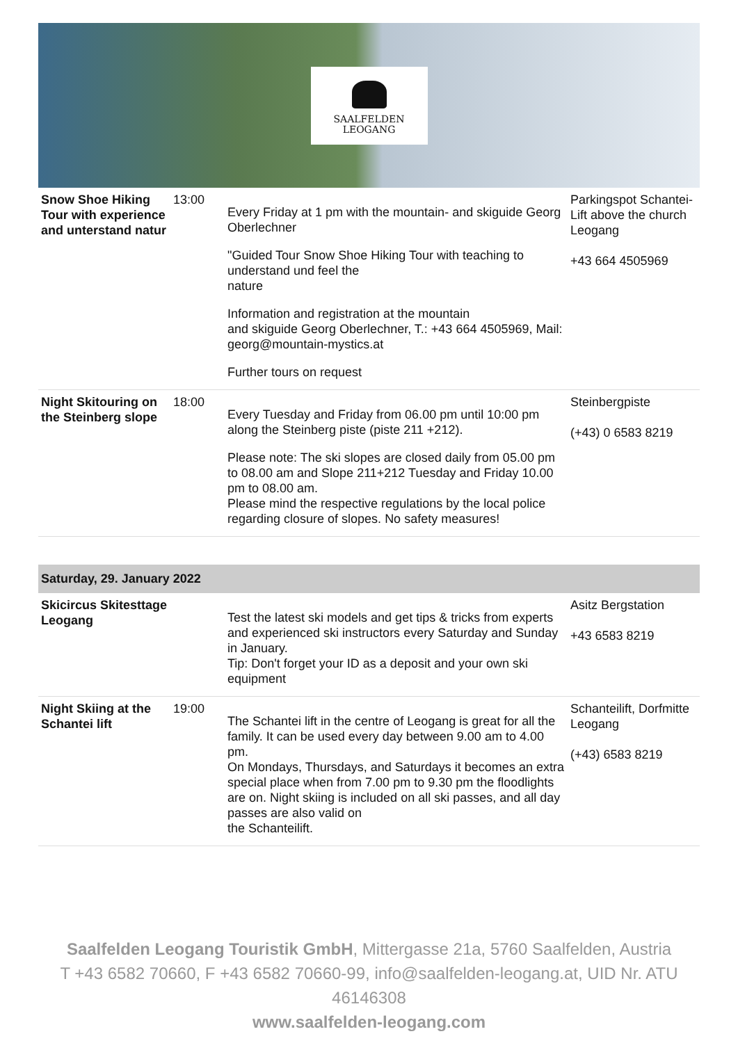SAALFELDEN
LEOGANG
| Snow Shoe Hiking Tour with experience and unterstand natur | 13:00 | Every Friday at 1 pm with the mountain- and skiguide Georg Oberlechner "Guided Tour Snow Shoe Hiking Tour with teaching to understand und feel the nature Information and registration at the mountain and skiguide Georg Oberlechner, T.: +43 664 4505969, Mail: georg@mountain-mystics.at Further tours on request | Parkingspot Schantei-Lift above the church Leogang +43 664 4505969 |
| Night Skitouring on the Steinberg slope | 18:00 | Every Tuesday and Friday from 06.00 pm until 10:00 pm along the Steinberg piste (piste 211 +212). Please note: The ski slopes are closed daily from 05.00 pm to 08.00 am and Slope 211+212 Tuesday and Friday 10.00 pm to 08.00 am. Please mind the respective regulations by the local police regarding closure of slopes. No safety measures! | Steinbergpiste (+43) 0 6583 8219 |
Saturday, 29. January 2022
| Skicircus Skitesttage Leogang | | Test the latest ski models and get tips & tricks from experts and experienced ski instructors every Saturday and Sunday in January. Tip: Don't forget your ID as a deposit and your own ski equipment | Asitz Bergstation +43 6583 8219 |
| Night Skiing at the Schantei lift | 19:00 | The Schantei lift in the centre of Leogang is great for all the family. It can be used every day between 9.00 am to 4.00 pm. On Mondays, Thursdays, and Saturdays it becomes an extra special place when from 7.00 pm to 9.30 pm the floodlights are on. Night skiing is included on all ski passes, and all day passes are also valid on the Schanteilift. | Schanteilift, Dorfmitte Leogang (+43) 6583 8219 |
Saalfelden Leogang Touristik GmbH, Mittergasse 21a, 5760 Saalfelden, Austria
T +43 6582 70660, F +43 6582 70660-99, info@saalfelden-leogang.at, UID Nr. ATU 46146308
www.saalfelden-leogang.com